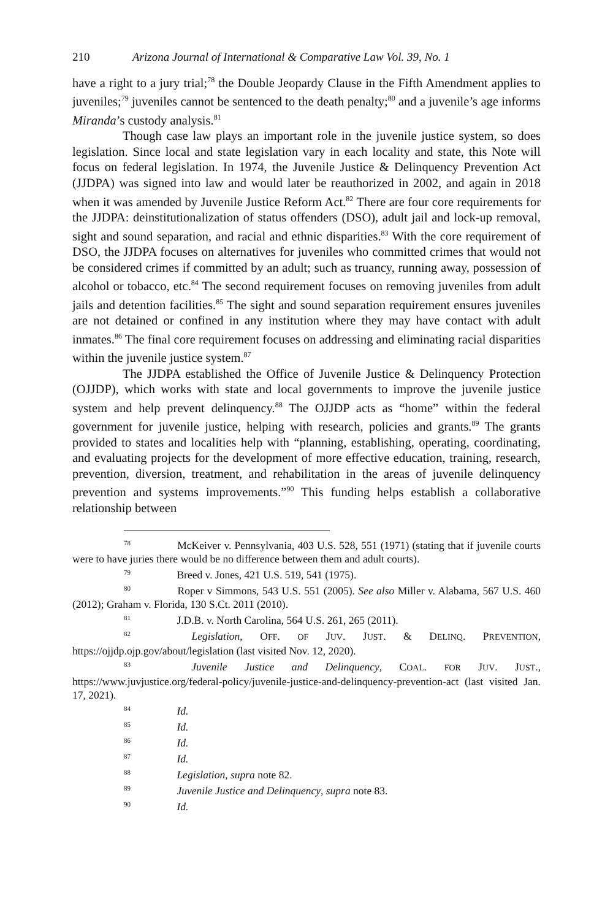210 Arizona Journal of International & Comparative Law Vol. 39, No. 1
have a right to a jury trial;<sup>78</sup> the Double Jeopardy Clause in the Fifth Amendment applies to juveniles;<sup>79</sup> juveniles cannot be sentenced to the death penalty;<sup>80</sup> and a juvenile’s age informs Miranda’s custody analysis.<sup>81</sup>
Though case law plays an important role in the juvenile justice system, so does legislation. Since local and state legislation vary in each locality and state, this Note will focus on federal legislation. In 1974, the Juvenile Justice & Delinquency Prevention Act (JJDPA) was signed into law and would later be reauthorized in 2002, and again in 2018 when it was amended by Juvenile Justice Reform Act.<sup>82</sup> There are four core requirements for the JJDPA: deinstitutionalization of status offenders (DSO), adult jail and lock-up removal, sight and sound separation, and racial and ethnic disparities.<sup>83</sup> With the core requirement of DSO, the JJDPA focuses on alternatives for juveniles who committed crimes that would not be considered crimes if committed by an adult; such as truancy, running away, possession of alcohol or tobacco, etc.<sup>84</sup> The second requirement focuses on removing juveniles from adult jails and detention facilities.<sup>85</sup> The sight and sound separation requirement ensures juveniles are not detained or confined in any institution where they may have contact with adult inmates.<sup>86</sup> The final core requirement focuses on addressing and eliminating racial disparities within the juvenile justice system.<sup>87</sup>
The JJDPA established the Office of Juvenile Justice & Delinquency Protection (OJJDP), which works with state and local governments to improve the juvenile justice system and help prevent delinquency.<sup>88</sup> The OJJDP acts as “home” within the federal government for juvenile justice, helping with research, policies and grants.<sup>89</sup> The grants provided to states and localities help with “planning, establishing, operating, coordinating, and evaluating projects for the development of more effective education, training, research, prevention, diversion, treatment, and rehabilitation in the areas of juvenile delinquency prevention and systems improvements.”<sup>90</sup> This funding helps establish a collaborative relationship between
<sup>78</sup> McKeiver v. Pennsylvania, 403 U.S. 528, 551 (1971) (stating that if juvenile courts were to have juries there would be no difference between them and adult courts).
<sup>79</sup> Breed v. Jones, 421 U.S. 519, 541 (1975).
<sup>80</sup> Roper v Simmons, 543 U.S. 551 (2005). See also Miller v. Alabama, 567 U.S. 460 (2012); Graham v. Florida, 130 S.Ct. 2011 (2010).
<sup>81</sup> J.D.B. v. North Carolina, 564 U.S. 261, 265 (2011).
<sup>82</sup> Legislation, OFF. OF JUV. JUST. & DELINQ. PREVENTION, https://ojjdp.ojp.gov/about/legislation (last visited Nov. 12, 2020).
<sup>83</sup> Juvenile Justice and Delinquency, COAL. FOR JUV. JUST., https://www.juvjustice.org/federal-policy/juvenile-justice-and-delinquency-prevention-act (last visited Jan. 17, 2021).
<sup>84</sup> Id.
<sup>85</sup> Id.
<sup>86</sup> Id.
<sup>87</sup> Id.
<sup>88</sup> Legislation, supra note 82.
<sup>89</sup> Juvenile Justice and Delinquency, supra note 83.
<sup>90</sup> Id.